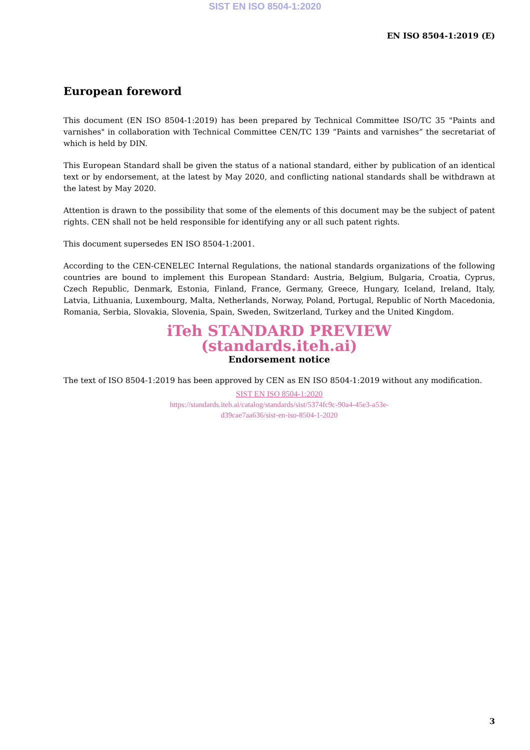SIST EN ISO 8504-1:2020
EN ISO 8504-1:2019 (E)
European foreword
This document (EN ISO 8504-1:2019) has been prepared by Technical Committee ISO/TC 35 "Paints and varnishes" in collaboration with Technical Committee CEN/TC 139 “Paints and varnishes” the secretariat of which is held by DIN.
This European Standard shall be given the status of a national standard, either by publication of an identical text or by endorsement, at the latest by May 2020, and conflicting national standards shall be withdrawn at the latest by May 2020.
Attention is drawn to the possibility that some of the elements of this document may be the subject of patent rights. CEN shall not be held responsible for identifying any or all such patent rights.
This document supersedes EN ISO 8504-1:2001.
According to the CEN-CENELEC Internal Regulations, the national standards organizations of the following countries are bound to implement this European Standard: Austria, Belgium, Bulgaria, Croatia, Cyprus, Czech Republic, Denmark, Estonia, Finland, France, Germany, Greece, Hungary, Iceland, Ireland, Italy, Latvia, Lithuania, Luxembourg, Malta, Netherlands, Norway, Poland, Portugal, Republic of North Macedonia, Romania, Serbia, Slovakia, Slovenia, Spain, Sweden, Switzerland, Turkey and the United Kingdom.
iTeh STANDARD PREVIEW
(standards.iteh.ai)
Endorsement notice
The text of ISO 8504-1:2019 has been approved by CEN as EN ISO 8504-1:2019 without any modification.
SIST EN ISO 8504-1:2020
https://standards.iteh.ai/catalog/standards/sist/5374fc9c-90a4-45e3-a53e-
d39cae7aa636/sist-en-iso-8504-1-2020
3